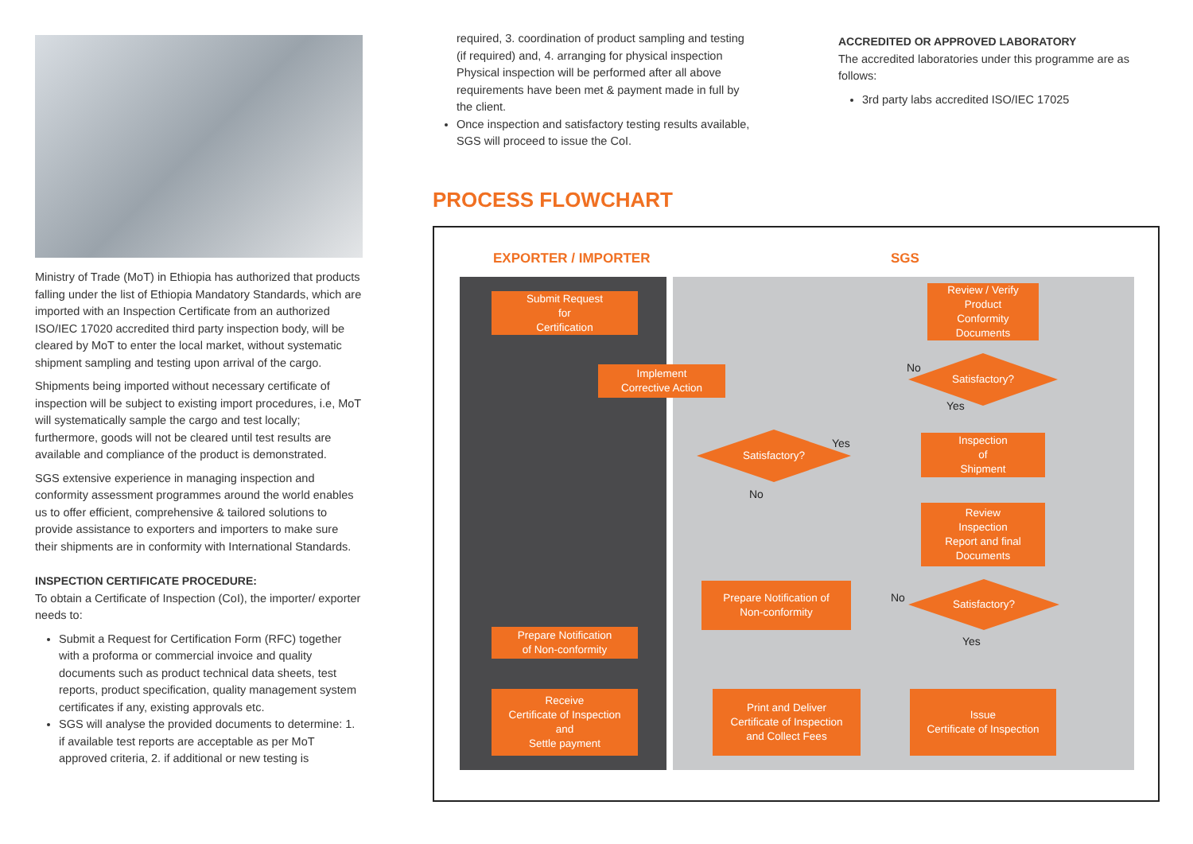Ministry of Trade (MoT) in Ethiopia has authorized that products falling under the list of Ethiopia Mandatory Standards, which are imported with an Inspection Certificate from an authorized ISO/IEC 17020 accredited third party inspection body, will be cleared by MoT to enter the local market, without systematic shipment sampling and testing upon arrival of the cargo.
Shipments being imported without necessary certificate of inspection will be subject to existing import procedures, i.e, MoT will systematically sample the cargo and test locally; furthermore, goods will not be cleared until test results are available and compliance of the product is demonstrated.
SGS extensive experience in managing inspection and conformity assessment programmes around the world enables us to offer efficient, comprehensive & tailored solutions to provide assistance to exporters and importers to make sure their shipments are in conformity with International Standards.
INSPECTION CERTIFICATE PROCEDURE:
To obtain a Certificate of Inspection (CoI), the importer/ exporter needs to:
Submit a Request for Certification Form (RFC) together with a proforma or commercial invoice and quality documents such as product technical data sheets, test reports, product specification, quality management system certificates if any, existing approvals etc.
SGS will analyse the provided documents to determine: 1. if available test reports are acceptable as per MoT approved criteria, 2. if additional or new testing is
required, 3. coordination of product sampling and testing (if required) and, 4. arranging for physical inspection Physical inspection will be performed after all above requirements have been met & payment made in full by the client.
Once inspection and satisfactory testing results available, SGS will proceed to issue the CoI.
PROCESS FLOWCHART
ACCREDITED OR APPROVED LABORATORY
The accredited laboratories under this programme are as follows:
3rd party labs accredited ISO/IEC 17025
EXPORTER / IMPORTER SGS
Submit Request
for
Certification
Review / Verify
Product
Conformity
Documents
No
Implement
Corrective Action
Satisfactory?
Yes
Yes
Satisfactory?
Inspection
of
Shipment
No
Review
Inspection
Report and final
Documents
Prepare Notification of
Non-conformity
No
Satisfactory?
Prepare Notification
of Non-conformity
Yes
Receive
Certificate of Inspection
and
Settle payment
Print and Deliver
Certificate of Inspection
and Collect Fees
Issue
Certificate of Inspection